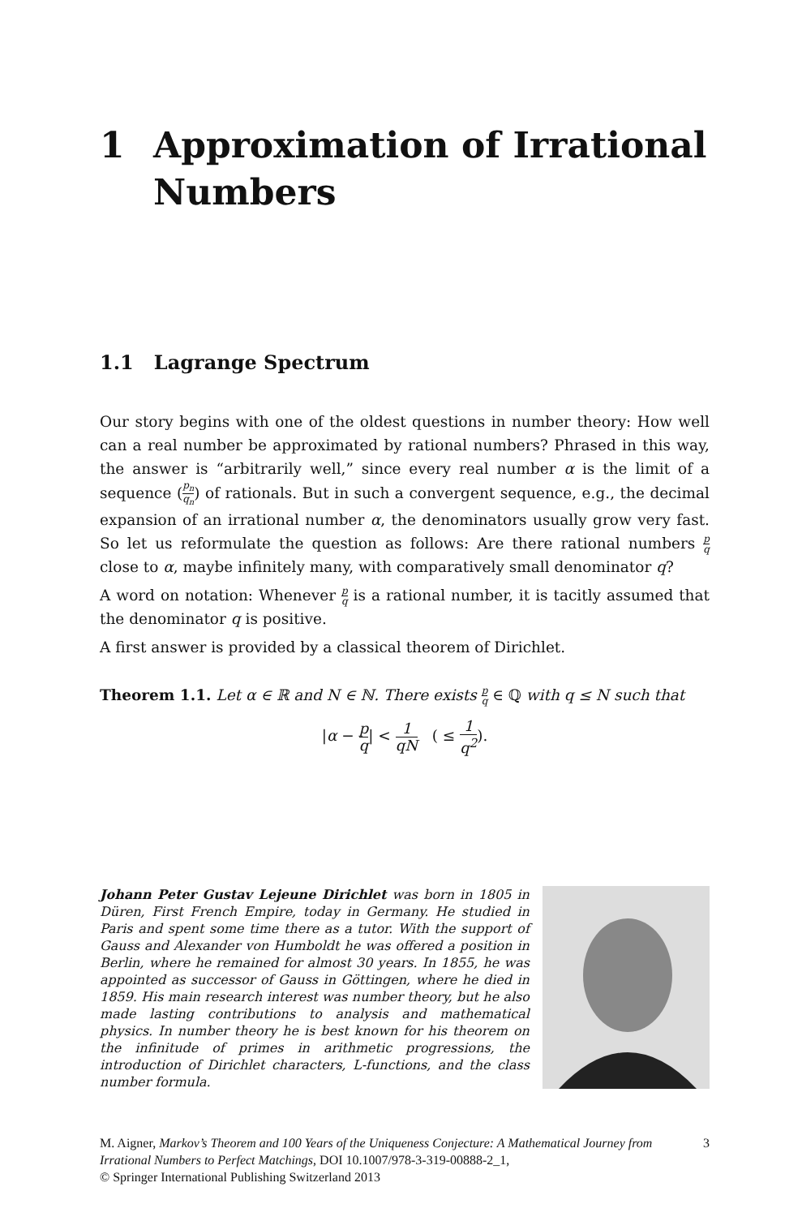1 Approximation of Irrational
Numbers
1.1 Lagrange Spectrum
Our story begins with one of the oldest questions in number theory: How well can a real number be approximated by rational numbers? Phrased in this way, the answer is “arbitrarily well,” since every real number α is the limit of a sequence (p<sub>n</sub> q<sub>n</sub>) of rationals. But in such a convergent sequence, e.g., the decimal expansion of an irrational number α, the denominators usually grow very fast. So let us reformulate the question as follows: Are there rational numbers p q close to α, maybe infinitely many, with comparatively small denominator q?
A word on notation: Whenever p q is a rational number, it is tacitly assumed that the denominator q is positive.
A first answer is provided by a classical theorem of Dirichlet.
Theorem 1.1. Let α ∈ ℝ and N ∈ ℕ. There exists p q ∈ ℚ with q ≤ N such that
|α − p q| < 1 qN ( ≤ 1 q<sup>2</sup>).
Johann Peter Gustav Lejeune Dirichlet was born in 1805 in Düren, First French Empire, today in Germany. He studied in Paris and spent some time there as a tutor. With the support of Gauss and Alexander von Humboldt he was offered a position in Berlin, where he remained for almost 30 years. In 1855, he was appointed as successor of Gauss in Göttingen, where he died in 1859. His main research interest was number theory, but he also made lasting contributions to analysis and mathematical physics. In number theory he is best known for his theorem on the infinitude of primes in arithmetic progressions, the introduction of Dirichlet characters, L-functions, and the class number formula.
M. Aigner, Markov’s Theorem and 100 Years of the Uniqueness Conjecture: A Mathematical Journey from Irrational Numbers to Perfect Matchings, DOI 10.1007/978-3-319-00888-2_1,
© Springer International Publishing Switzerland 2013
3